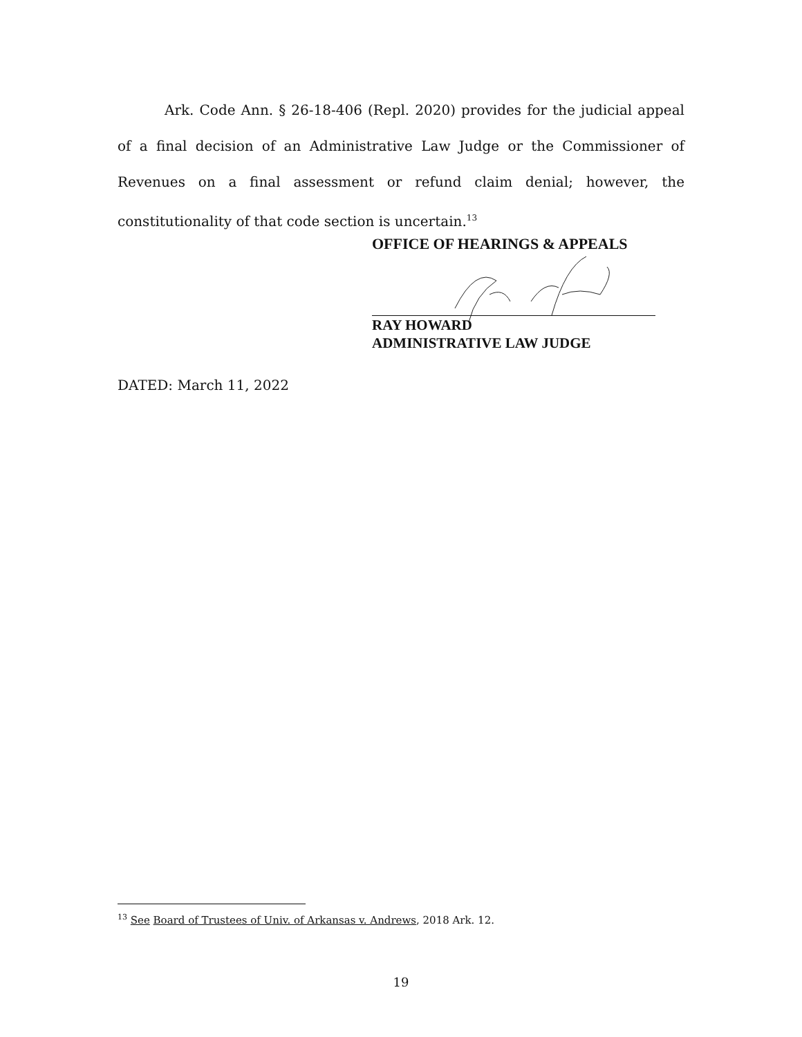Ark. Code Ann. § 26-18-406 (Repl. 2020) provides for the judicial appeal of a final decision of an Administrative Law Judge or the Commissioner of Revenues on a final assessment or refund claim denial; however, the constitutionality of that code section is uncertain.<sup>13</sup>
OFFICE OF HEARINGS & APPEALS
RAY HOWARD
ADMINISTRATIVE LAW JUDGE
DATED: March 11, 2022
<sup>13</sup> See Board of Trustees of Univ. of Arkansas v. Andrews, 2018 Ark. 12.
19